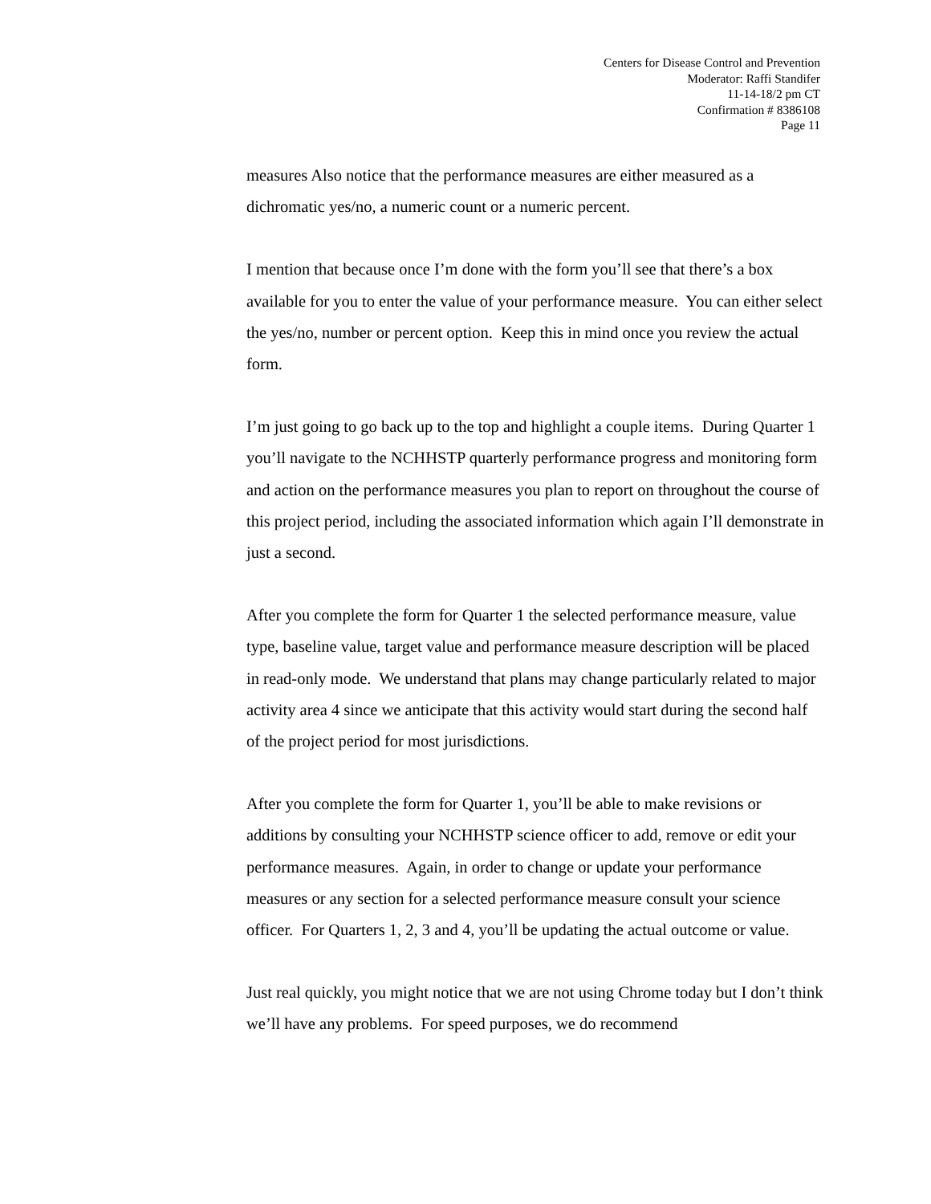Centers for Disease Control and Prevention
Moderator: Raffi Standifer
11-14-18/2 pm CT
Confirmation # 8386108
Page 11
measures Also notice that the performance measures are either measured as a dichromatic yes/no, a numeric count or a numeric percent.
I mention that because once I’m done with the form you’ll see that there’s a box available for you to enter the value of your performance measure. You can either select the yes/no, number or percent option. Keep this in mind once you review the actual form.
I’m just going to go back up to the top and highlight a couple items. During Quarter 1 you’ll navigate to the NCHHSTP quarterly performance progress and monitoring form and action on the performance measures you plan to report on throughout the course of this project period, including the associated information which again I’ll demonstrate in just a second.
After you complete the form for Quarter 1 the selected performance measure, value type, baseline value, target value and performance measure description will be placed in read-only mode. We understand that plans may change particularly related to major activity area 4 since we anticipate that this activity would start during the second half of the project period for most jurisdictions.
After you complete the form for Quarter 1, you’ll be able to make revisions or additions by consulting your NCHHSTP science officer to add, remove or edit your performance measures. Again, in order to change or update your performance measures or any section for a selected performance measure consult your science officer. For Quarters 1, 2, 3 and 4, you’ll be updating the actual outcome or value.
Just real quickly, you might notice that we are not using Chrome today but I don’t think we’ll have any problems. For speed purposes, we do recommend